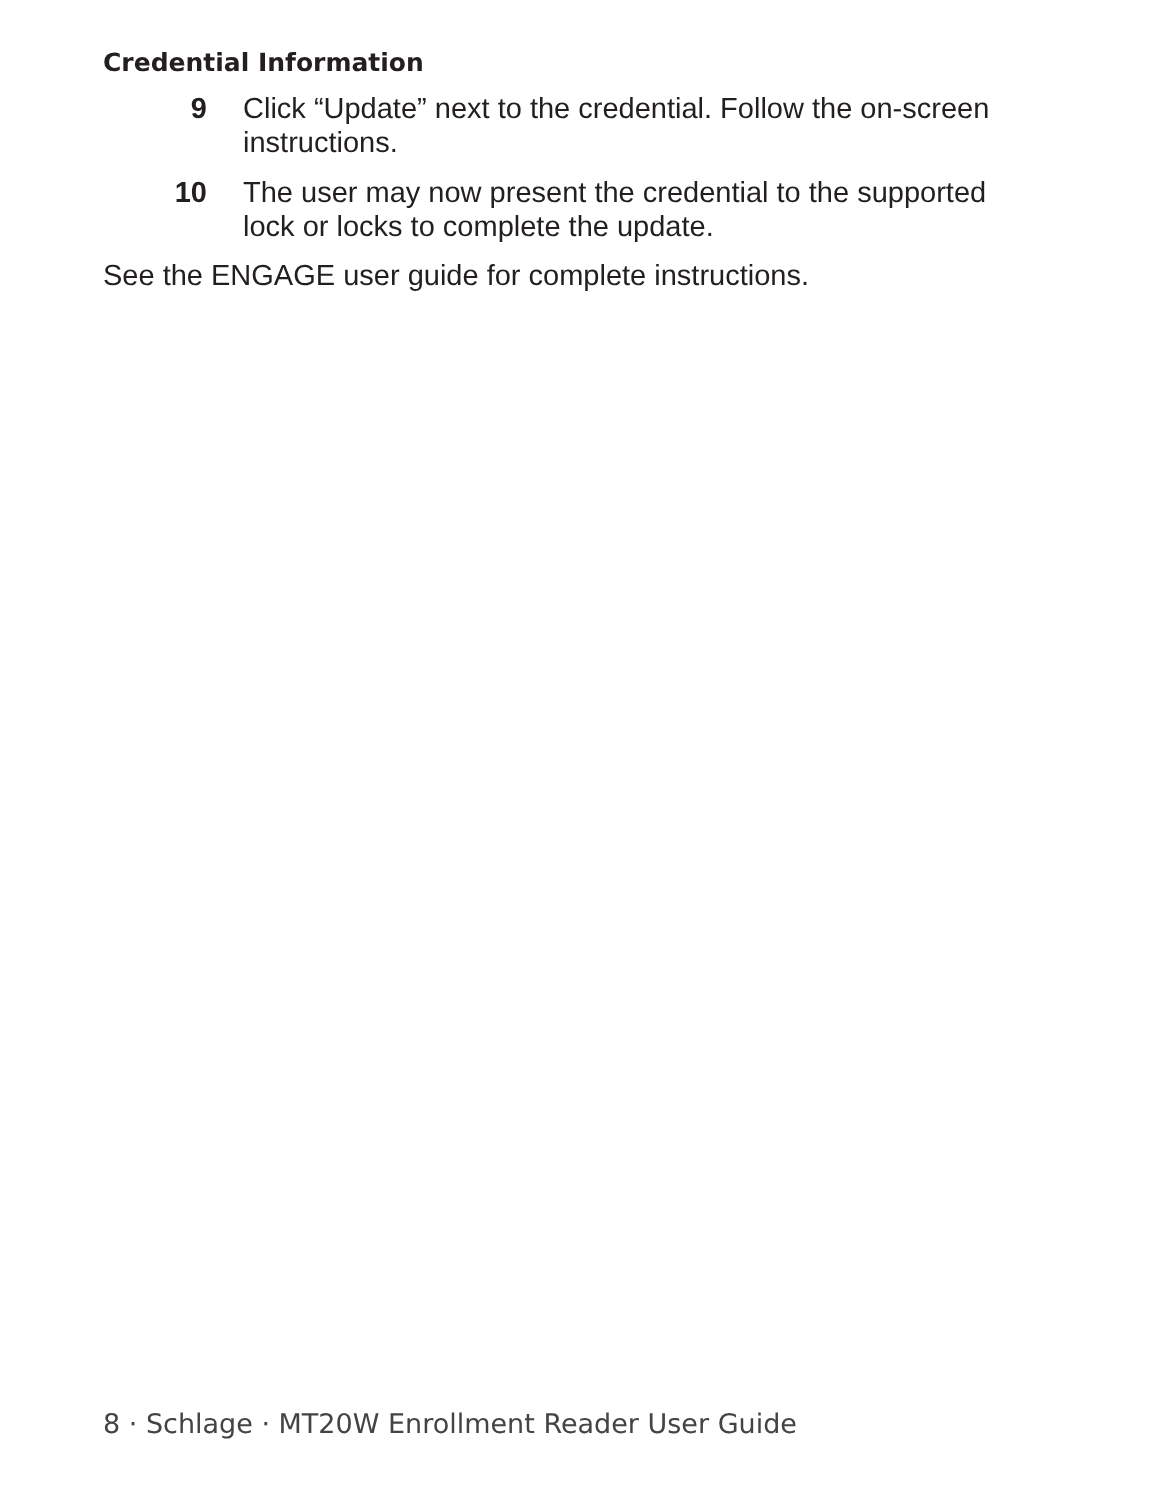Credential Information
9 Click “Update” next to the credential. Follow the on-screen instructions.
10 The user may now present the credential to the supported lock or locks to complete the update.
See the ENGAGE user guide for complete instructions.
8 · Schlage · MT20W Enrollment Reader User Guide